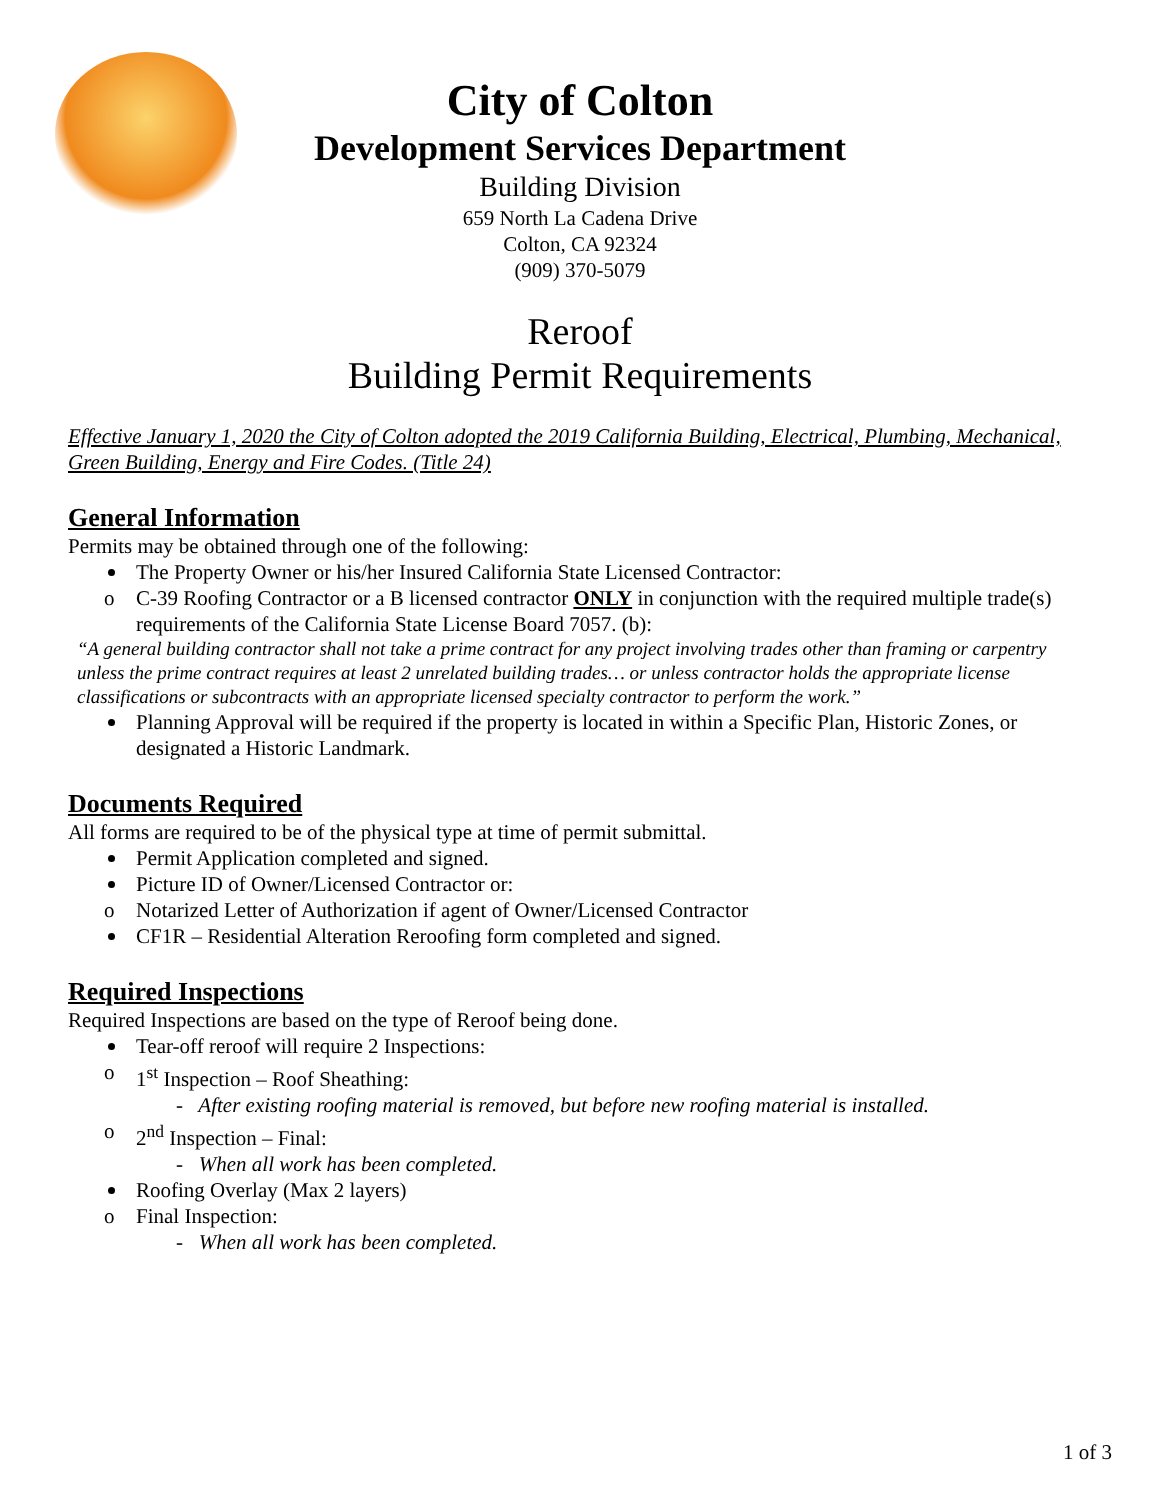City of Colton
Development Services Department
Building Division
659 North La Cadena Drive
Colton, CA 92324
(909) 370-5079
Reroof
Building Permit Requirements
Effective January 1, 2020 the City of Colton adopted the 2019 California Building, Electrical, Plumbing, Mechanical, Green Building, Energy and Fire Codes. (Title 24)
General Information
Permits may be obtained through one of the following:
The Property Owner or his/her Insured California State Licensed Contractor:
o C-39 Roofing Contractor or a B licensed contractor ONLY in conjunction with the required multiple trade(s) requirements of the California State License Board 7057. (b):
“A general building contractor shall not take a prime contract for any project involving trades other than framing or carpentry unless the prime contract requires at least 2 unrelated building trades… or unless contractor holds the appropriate license classifications or subcontracts with an appropriate licensed specialty contractor to perform the work.”
Planning Approval will be required if the property is located in within a Specific Plan, Historic Zones, or designated a Historic Landmark.
Documents Required
All forms are required to be of the physical type at time of permit submittal.
Permit Application completed and signed.
Picture ID of Owner/Licensed Contractor or:
o Notarized Letter of Authorization if agent of Owner/Licensed Contractor
CF1R – Residential Alteration Reroofing form completed and signed.
Required Inspections
Required Inspections are based on the type of Reroof being done.
Tear-off reroof will require 2 Inspections:
o 1<sup>st</sup> Inspection – Roof Sheathing:
- After existing roofing material is removed, but before new roofing material is installed.
o 2<sup>nd</sup> Inspection – Final:
- When all work has been completed.
Roofing Overlay (Max 2 layers)
o Final Inspection:
- When all work has been completed.
1 of 3